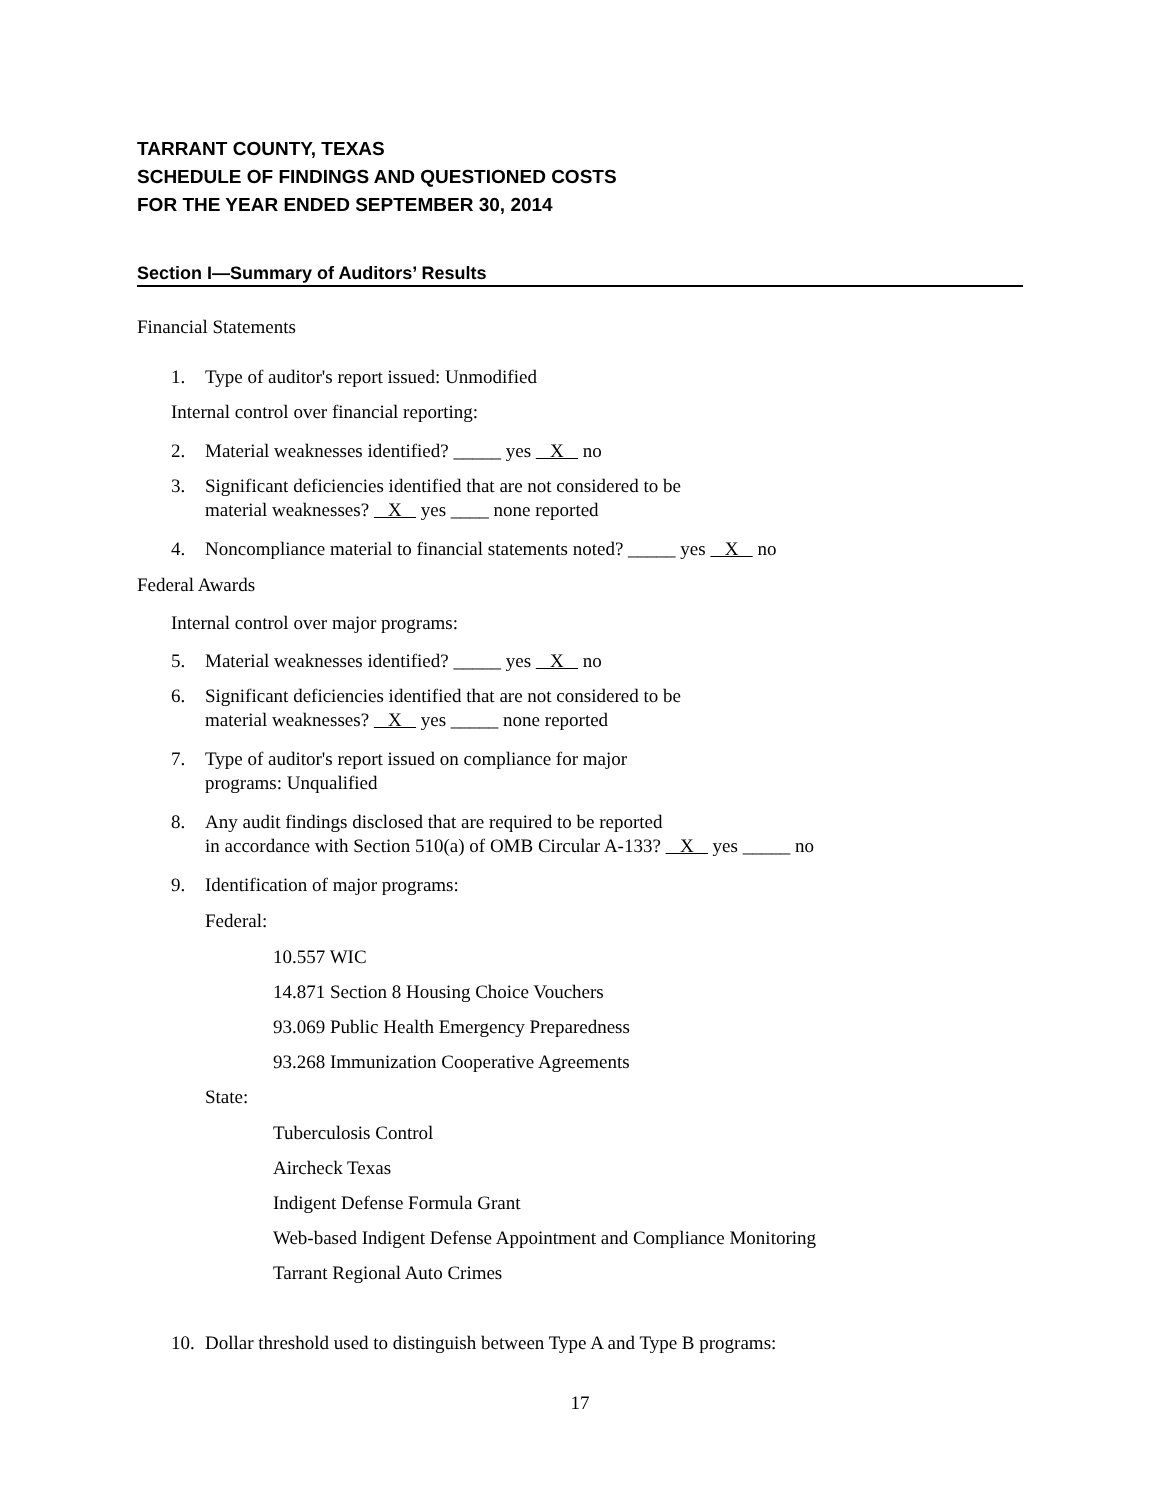TARRANT COUNTY, TEXAS
SCHEDULE OF FINDINGS AND QUESTIONED COSTS
FOR THE YEAR ENDED SEPTEMBER 30, 2014
Section I—Summary of Auditors’ Results
Financial Statements
1. Type of auditor's report issued: Unmodified
Internal control over financial reporting:
2. Material weaknesses identified? _____ yes X no
3. Significant deficiencies identified that are not considered to be
material weaknesses? X yes ____ none reported
4. Noncompliance material to financial statements noted? _____ yes X no
Federal Awards
Internal control over major programs:
5. Material weaknesses identified? _____ yes X no
6. Significant deficiencies identified that are not considered to be
material weaknesses? X yes _____ none reported
7. Type of auditor's report issued on compliance for major
programs: Unqualified
8. Any audit findings disclosed that are required to be reported
in accordance with Section 510(a) of OMB Circular A-133? X yes _____ no
9. Identification of major programs:
Federal:
10.557 WIC
14.871 Section 8 Housing Choice Vouchers
93.069 Public Health Emergency Preparedness
93.268 Immunization Cooperative Agreements
State:
Tuberculosis Control
Aircheck Texas
Indigent Defense Formula Grant
Web-based Indigent Defense Appointment and Compliance Monitoring
Tarrant Regional Auto Crimes
10. Dollar threshold used to distinguish between Type A and Type B programs:
17